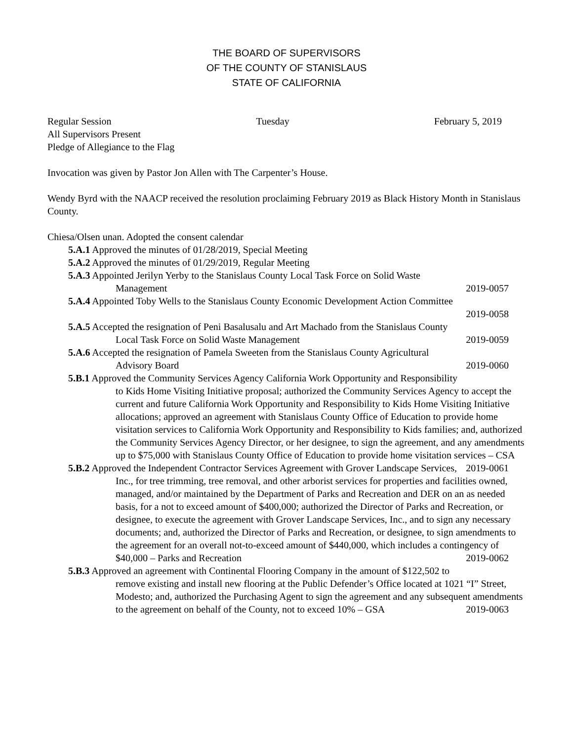THE BOARD OF SUPERVISORS
OF THE COUNTY OF STANISLAUS
STATE OF CALIFORNIA
Regular Session Tuesday February 5, 2019
All Supervisors Present
Pledge of Allegiance to the Flag
Invocation was given by Pastor Jon Allen with The Carpenter’s House.
Wendy Byrd with the NAACP received the resolution proclaiming February 2019 as Black History Month in Stanislaus County.
Chiesa/Olsen unan. Adopted the consent calendar
5.A.1 Approved the minutes of 01/28/2019, Special Meeting
5.A.2 Approved the minutes of 01/29/2019, Regular Meeting
5.A.3 Appointed Jerilyn Yerby to the Stanislaus County Local Task Force on Solid Waste
Management 2019-0057
5.A.4 Appointed Toby Wells to the Stanislaus County Economic Development Action Committee
2019-0058
5.A.5 Accepted the resignation of Peni Basalusalu and Art Machado from the Stanislaus County
Local Task Force on Solid Waste Management 2019-0059
5.A.6 Accepted the resignation of Pamela Sweeten from the Stanislaus County Agricultural
Advisory Board 2019-0060
5.B.1 Approved the Community Services Agency California Work Opportunity and Responsibility
to Kids Home Visiting Initiative proposal; authorized the Community Services Agency to accept the current and future California Work Opportunity and Responsibility to Kids Home Visiting Initiative allocations; approved an agreement with Stanislaus County Office of Education to provide home visitation services to California Work Opportunity and Responsibility to Kids families; and, authorized the Community Services Agency Director, or her designee, to sign the agreement, and any amendments up to $75,000 with Stanislaus County Office of Education to provide home visitation services – CSA 2019-0061
5.B.2 Approved the Independent Contractor Services Agreement with Grover Landscape Services,
Inc., for tree trimming, tree removal, and other arborist services for properties and facilities owned, managed, and/or maintained by the Department of Parks and Recreation and DER on an as needed basis, for a not to exceed amount of $400,000; authorized the Director of Parks and Recreation, or designee, to execute the agreement with Grover Landscape Services, Inc., and to sign any necessary documents; and, authorized the Director of Parks and Recreation, or designee, to sign amendments to the agreement for an overall not-to-exceed amount of $440,000, which includes a contingency of $40,000 – Parks and Recreation 2019-0062
5.B.3 Approved an agreement with Continental Flooring Company in the amount of $122,502 to
remove existing and install new flooring at the Public Defender’s Office located at 1021 “I” Street, Modesto; and, authorized the Purchasing Agent to sign the agreement and any subsequent amendments to the agreement on behalf of the County, not to exceed 10% – GSA 2019-0063